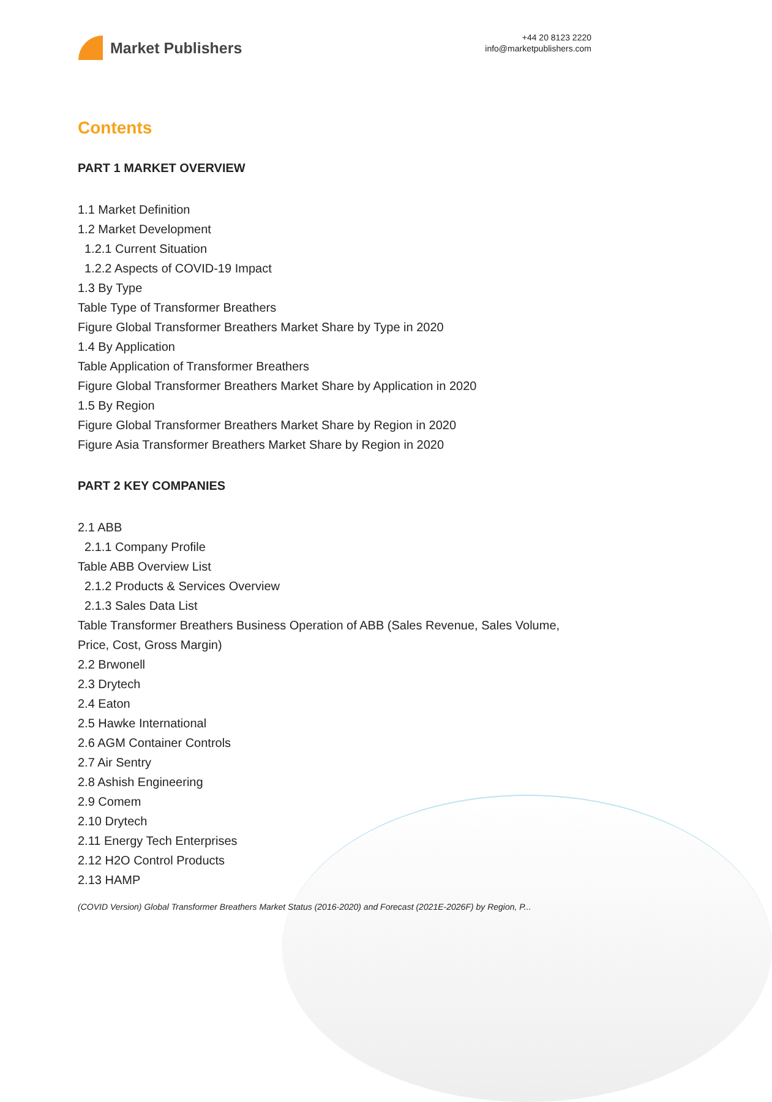Market Publishers
+44 20 8123 2220
info@marketpublishers.com
Contents
PART 1 MARKET OVERVIEW
1.1 Market Definition
1.2 Market Development
1.2.1 Current Situation
1.2.2 Aspects of COVID-19 Impact
1.3 By Type
Table Type of Transformer Breathers
Figure Global Transformer Breathers Market Share by Type in 2020
1.4 By Application
Table Application of Transformer Breathers
Figure Global Transformer Breathers Market Share by Application in 2020
1.5 By Region
Figure Global Transformer Breathers Market Share by Region in 2020
Figure Asia Transformer Breathers Market Share by Region in 2020
PART 2 KEY COMPANIES
2.1 ABB
2.1.1 Company Profile
Table ABB Overview List
2.1.2 Products & Services Overview
2.1.3 Sales Data List
Table Transformer Breathers Business Operation of ABB (Sales Revenue, Sales Volume, Price, Cost, Gross Margin)
2.2 Brwonell
2.3 Drytech
2.4 Eaton
2.5 Hawke International
2.6 AGM Container Controls
2.7 Air Sentry
2.8 Ashish Engineering
2.9 Comem
2.10 Drytech
2.11 Energy Tech Enterprises
2.12 H2O Control Products
2.13 HAMP
(COVID Version) Global Transformer Breathers Market Status (2016-2020) and Forecast (2021E-2026F) by Region, P...